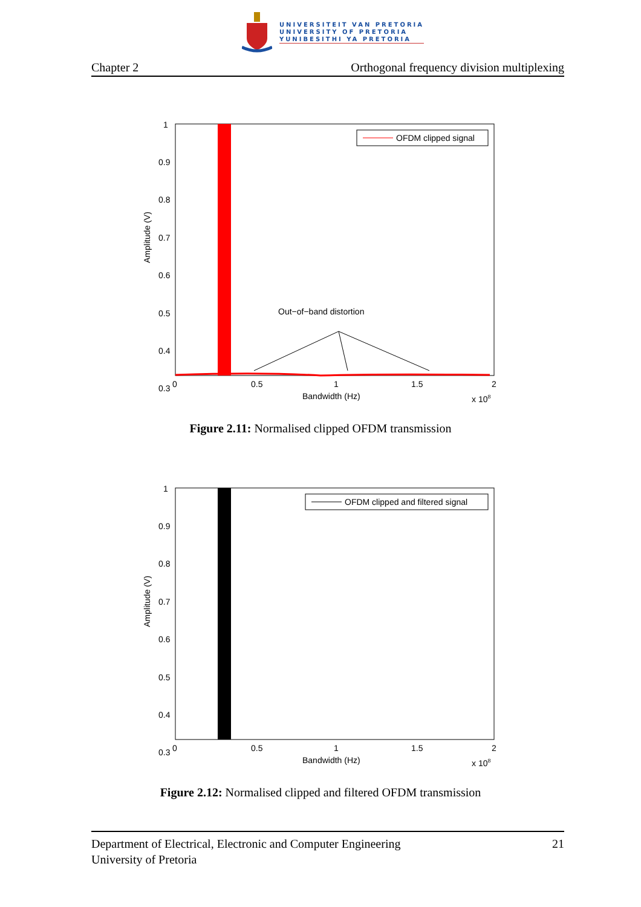UNIVERSITEIT VAN PRETORIA
UNIVERSITY OF PRETORIA
YUNIBESITHI YA PRETORIA
Chapter 2 Orthogonal frequency division multiplexing
1
0.9
0.8
0.7
0.6
0.5
0.4
0.3
0
0.5
1
1.5
2
Bandwidth (Hz)
x 108
Amplitude (V)
OFDM clipped signal
Out−of−band distortion
Figure 2.11: Normalised clipped OFDM transmission
1
0.9
0.8
0.7
0.6
0.5
0.4
0.3
0
0.5
1
1.5
2
Bandwidth (Hz)
x 108
Amplitude (V)
OFDM clipped and filtered signal
Figure 2.12: Normalised clipped and filtered OFDM transmission
21 Department of Electrical, Electronic and Computer Engineering
University of Pretoria